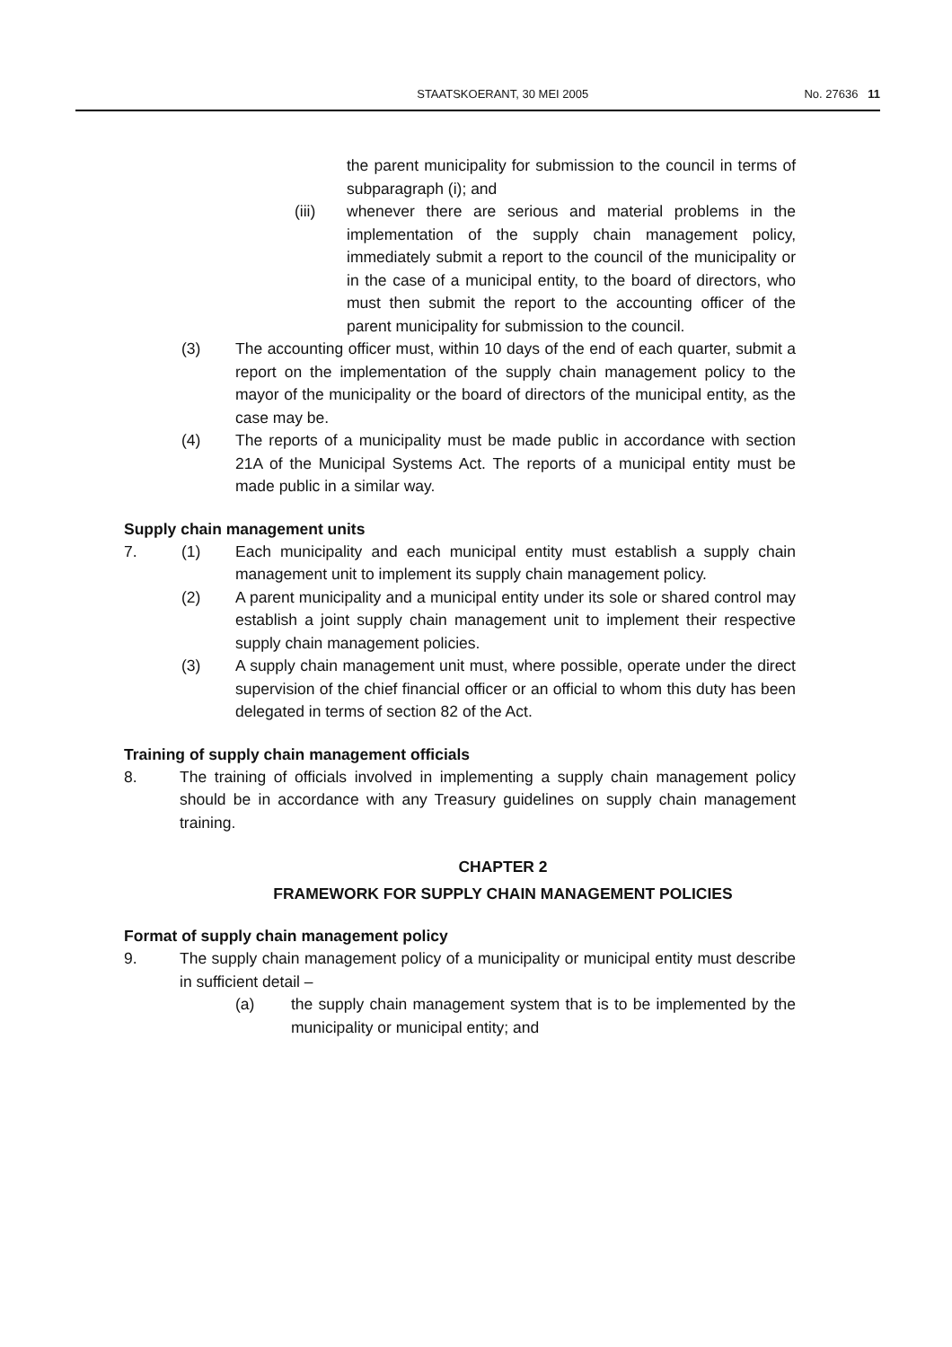STAATSKOERANT, 30 MEI 2005 No. 27636 11
the parent municipality for submission to the council in terms of subparagraph (i); and
(iii) whenever there are serious and material problems in the implementation of the supply chain management policy, immediately submit a report to the council of the municipality or in the case of a municipal entity, to the board of directors, who must then submit the report to the accounting officer of the parent municipality for submission to the council.
(3) The accounting officer must, within 10 days of the end of each quarter, submit a report on the implementation of the supply chain management policy to the mayor of the municipality or the board of directors of the municipal entity, as the case may be.
(4) The reports of a municipality must be made public in accordance with section 21A of the Municipal Systems Act. The reports of a municipal entity must be made public in a similar way.
Supply chain management units
7. (1) Each municipality and each municipal entity must establish a supply chain management unit to implement its supply chain management policy.
(2) A parent municipality and a municipal entity under its sole or shared control may establish a joint supply chain management unit to implement their respective supply chain management policies.
(3) A supply chain management unit must, where possible, operate under the direct supervision of the chief financial officer or an official to whom this duty has been delegated in terms of section 82 of the Act.
Training of supply chain management officials
8. The training of officials involved in implementing a supply chain management policy should be in accordance with any Treasury guidelines on supply chain management training.
CHAPTER 2
FRAMEWORK FOR SUPPLY CHAIN MANAGEMENT POLICIES
Format of supply chain management policy
9. The supply chain management policy of a municipality or municipal entity must describe in sufficient detail –
(a) the supply chain management system that is to be implemented by the municipality or municipal entity; and